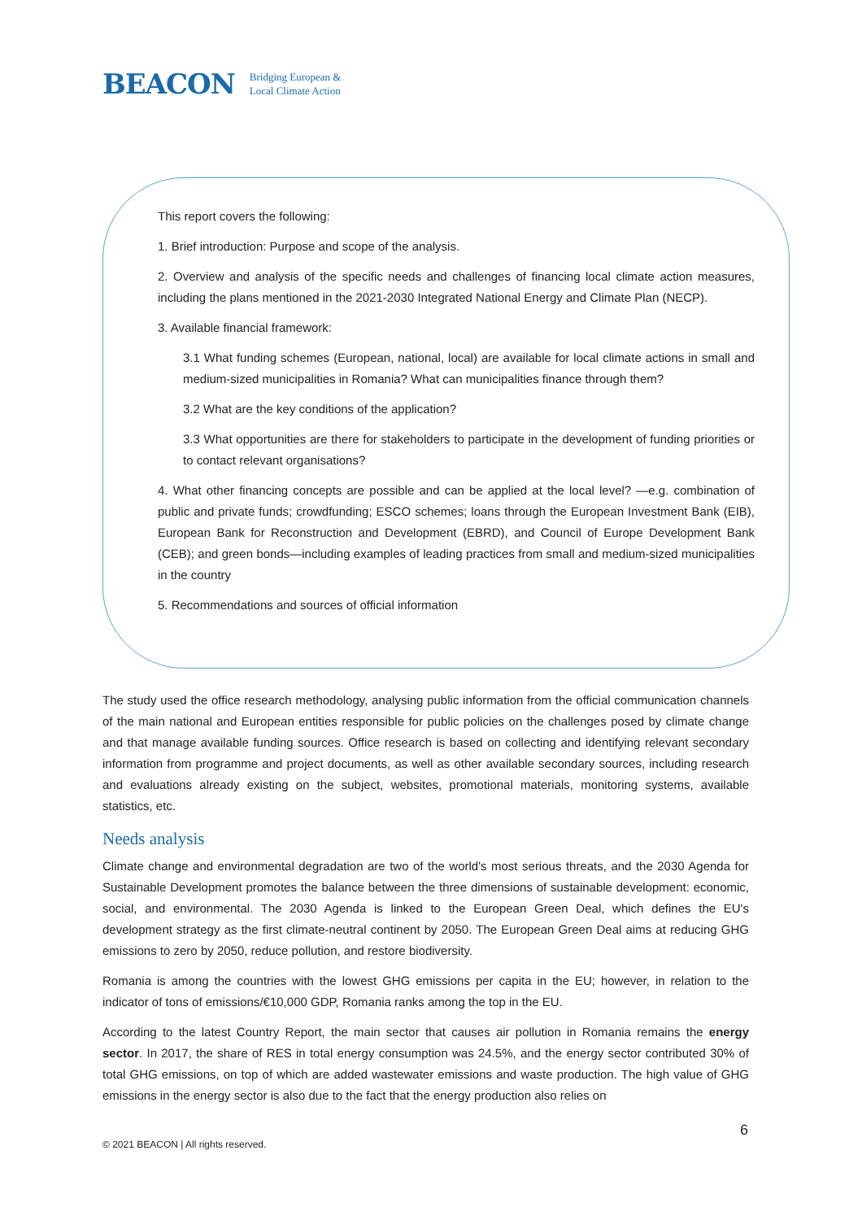BEACON Bridging European &
Local Climate Action
This report covers the following:
1. Brief introduction: Purpose and scope of the analysis.
2. Overview and analysis of the specific needs and challenges of financing local climate action measures, including the plans mentioned in the 2021-2030 Integrated National Energy and Climate Plan (NECP).
3. Available financial framework:
3.1 What funding schemes (European, national, local) are available for local climate actions in small and medium-sized municipalities in Romania? What can municipalities finance through them?
3.2 What are the key conditions of the application?
3.3 What opportunities are there for stakeholders to participate in the development of funding priorities or to contact relevant organisations?
4. What other financing concepts are possible and can be applied at the local level? —e.g. combination of public and private funds; crowdfunding; ESCO schemes; loans through the European Investment Bank (EIB), European Bank for Reconstruction and Development (EBRD), and Council of Europe Development Bank (CEB); and green bonds—including examples of leading practices from small and medium-sized municipalities in the country
5. Recommendations and sources of official information
The study used the office research methodology, analysing public information from the official communication channels of the main national and European entities responsible for public policies on the challenges posed by climate change and that manage available funding sources. Office research is based on collecting and identifying relevant secondary information from programme and project documents, as well as other available secondary sources, including research and evaluations already existing on the subject, websites, promotional materials, monitoring systems, available statistics, etc.
Needs analysis
Climate change and environmental degradation are two of the world's most serious threats, and the 2030 Agenda for Sustainable Development promotes the balance between the three dimensions of sustainable development: economic, social, and environmental. The 2030 Agenda is linked to the European Green Deal, which defines the EU's development strategy as the first climate-neutral continent by 2050. The European Green Deal aims at reducing GHG emissions to zero by 2050, reduce pollution, and restore biodiversity.
Romania is among the countries with the lowest GHG emissions per capita in the EU; however, in relation to the indicator of tons of emissions/€10,000 GDP, Romania ranks among the top in the EU.
According to the latest Country Report, the main sector that causes air pollution in Romania remains the energy sector. In 2017, the share of RES in total energy consumption was 24.5%, and the energy sector contributed 30% of total GHG emissions, on top of which are added wastewater emissions and waste production. The high value of GHG emissions in the energy sector is also due to the fact that the energy production also relies on
© 2021 BEACON | All rights reserved.
6